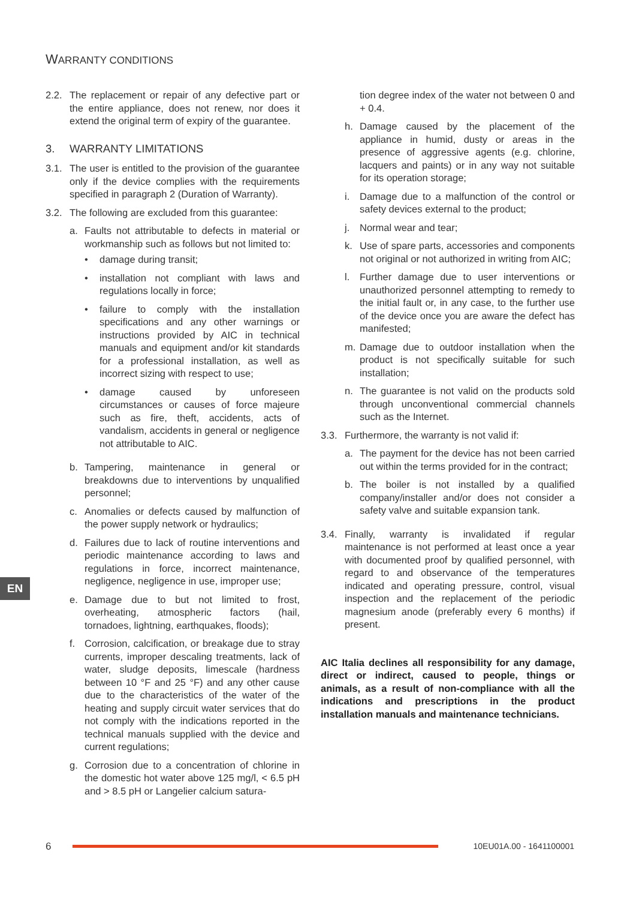WARRANTY CONDITIONS
2.2. The replacement or repair of any defective part or the entire appliance, does not renew, nor does it extend the original term of expiry of the guarantee.
3. WARRANTY LIMITATIONS
3.1. The user is entitled to the provision of the guarantee only if the device complies with the requirements specified in paragraph 2 (Duration of Warranty).
3.2. The following are excluded from this guarantee:
a. Faults not attributable to defects in material or workmanship such as follows but not limited to:
• damage during transit;
• installation not compliant with laws and regulations locally in force;
• failure to comply with the installation specifications and any other warnings or instructions provided by AIC in technical manuals and equipment and/or kit standards for a professional installation, as well as incorrect sizing with respect to use;
• damage caused by unforeseen circumstances or causes of force majeure such as fire, theft, accidents, acts of vandalism, accidents in general or negligence not attributable to AIC.
b. Tampering, maintenance in general or breakdowns due to interventions by unqualified personnel;
c. Anomalies or defects caused by malfunction of the power supply network or hydraulics;
d. Failures due to lack of routine interventions and periodic maintenance according to laws and regulations in force, incorrect maintenance, negligence, negligence in use, improper use;
e. Damage due to but not limited to frost, overheating, atmospheric factors (hail, tornadoes, lightning, earthquakes, floods);
f. Corrosion, calcification, or breakage due to stray currents, improper descaling treatments, lack of water, sludge deposits, limescale (hardness between 10 °F and 25 °F) and any other cause due to the characteristics of the water of the heating and supply circuit water services that do not comply with the indications reported in the technical manuals supplied with the device and current regulations;
g. Corrosion due to a concentration of chlorine in the domestic hot water above 125 mg/l, < 6.5 pH and > 8.5 pH or Langelier calcium satura-
tion degree index of the water not between 0 and + 0.4.
h. Damage caused by the placement of the appliance in humid, dusty or areas in the presence of aggressive agents (e.g. chlorine, lacquers and paints) or in any way not suitable for its operation storage;
i. Damage due to a malfunction of the control or safety devices external to the product;
j. Normal wear and tear;
k. Use of spare parts, accessories and components not original or not authorized in writing from AIC;
l. Further damage due to user interventions or unauthorized personnel attempting to remedy to the initial fault or, in any case, to the further use of the device once you are aware the defect has manifested;
m. Damage due to outdoor installation when the product is not specifically suitable for such installation;
n. The guarantee is not valid on the products sold through unconventional commercial channels such as the Internet.
3.3. Furthermore, the warranty is not valid if:
a. The payment for the device has not been carried out within the terms provided for in the contract;
b. The boiler is not installed by a qualified company/installer and/or does not consider a safety valve and suitable expansion tank.
3.4. Finally, warranty is invalidated if regular maintenance is not performed at least once a year with documented proof by qualified personnel, with regard to and observance of the temperatures indicated and operating pressure, control, visual inspection and the replacement of the periodic magnesium anode (preferably every 6 months) if present.
AIC Italia declines all responsibility for any damage, direct or indirect, caused to people, things or animals, as a result of non-compliance with all the indications and prescriptions in the product installation manuals and maintenance technicians.
EN
6
10EU01A.00 - 1641100001